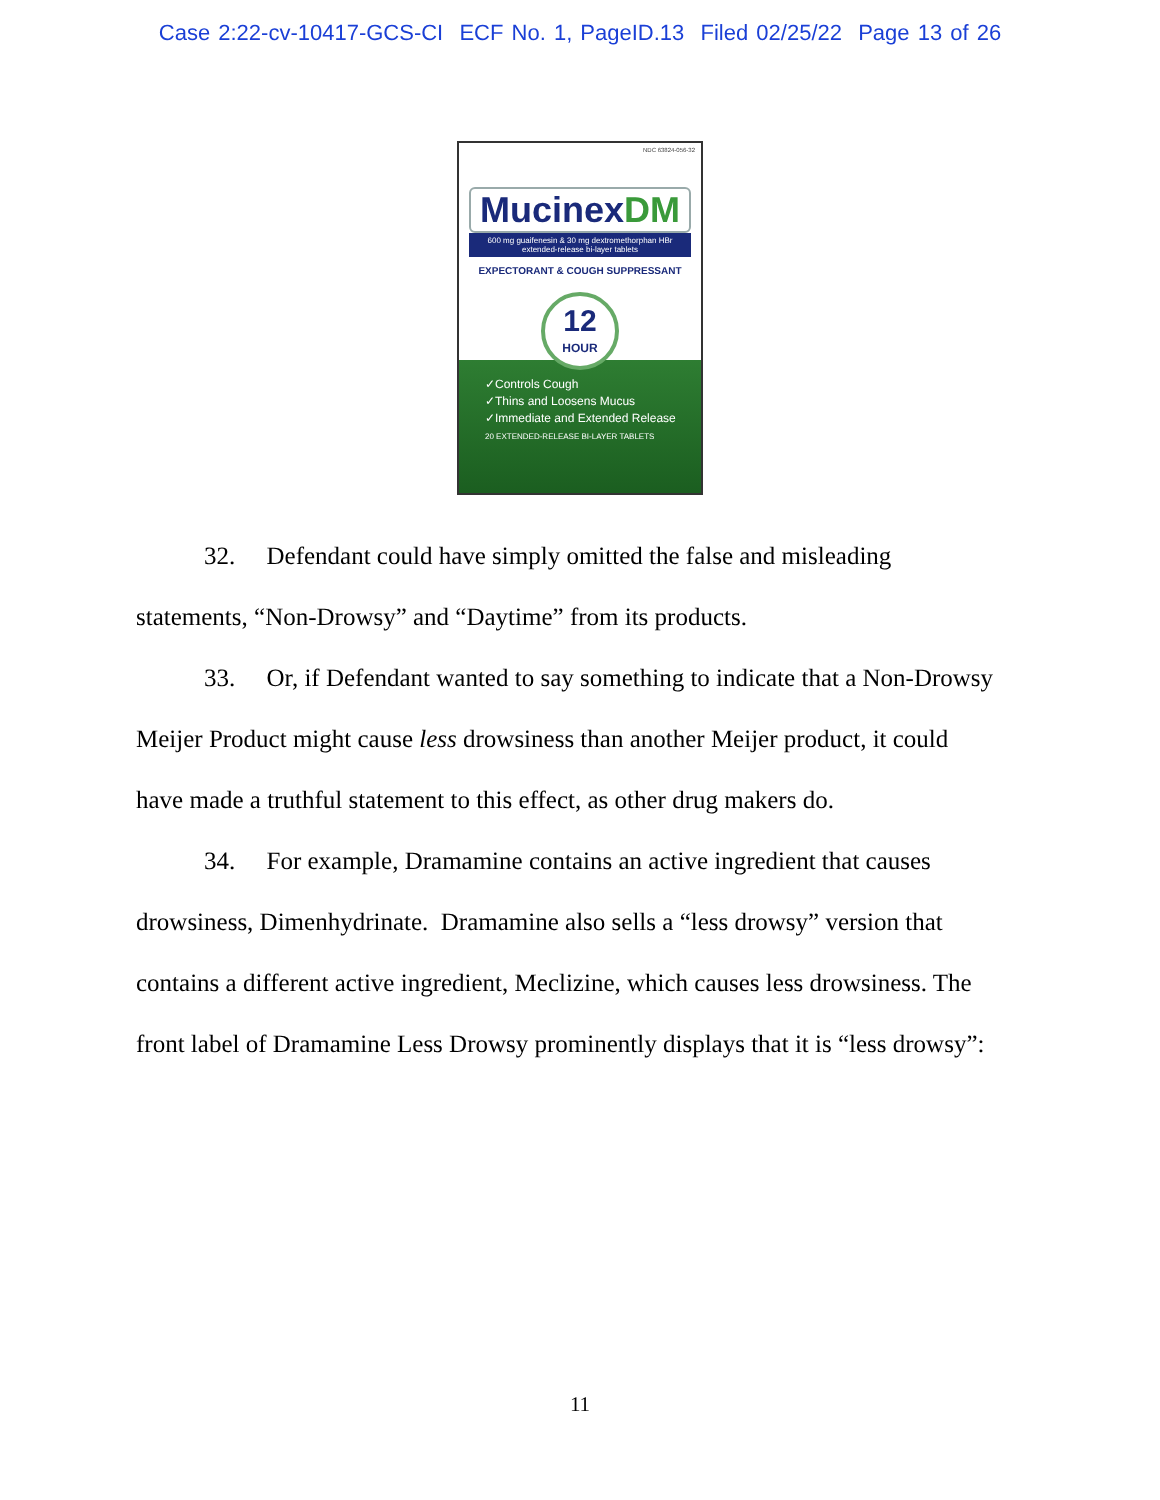Case 2:22-cv-10417-GCS-CI ECF No. 1, PageID.13 Filed 02/25/22 Page 13 of 26
NDC 63824-056-32
MucinexDM
600 mg guaifenesin & 30 mg dextromethorphan HBr extended-release bi-layer tablets
EXPECTORANT & COUGH SUPPRESSANT
12
HOUR
✓Controls Cough
✓Thins and Loosens Mucus
✓Immediate and Extended Release
20 EXTENDED-RELEASE BI-LAYER TABLETS
32. Defendant could have simply omitted the false and misleading statements, “Non-Drowsy” and “Daytime” from its products.
33. Or, if Defendant wanted to say something to indicate that a Non-Drowsy Meijer Product might cause less drowsiness than another Meijer product, it could have made a truthful statement to this effect, as other drug makers do.
34. For example, Dramamine contains an active ingredient that causes drowsiness, Dimenhydrinate. Dramamine also sells a “less drowsy” version that contains a different active ingredient, Meclizine, which causes less drowsiness. The front label of Dramamine Less Drowsy prominently displays that it is “less drowsy”:
11